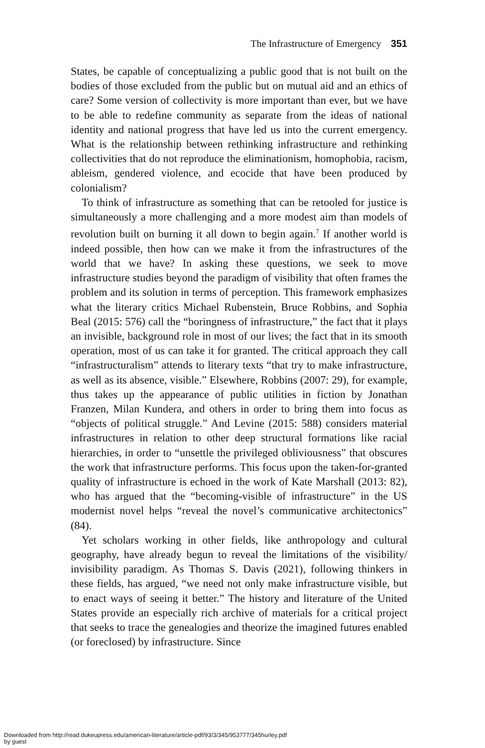The Infrastructure of Emergency 351
States, be capable of conceptualizing a public good that is not built on the bodies of those excluded from the public but on mutual aid and an ethics of care? Some version of collectivity is more important than ever, but we have to be able to redefine community as separate from the ideas of national identity and national progress that have led us into the current emergency. What is the relationship between rethinking infrastructure and rethinking collectivities that do not reproduce the eliminationism, homophobia, racism, ableism, gendered violence, and ecocide that have been produced by colonialism?
To think of infrastructure as something that can be retooled for justice is simultaneously a more challenging and a more modest aim than models of revolution built on burning it all down to begin again.<sup>7</sup> If another world is indeed possible, then how can we make it from the infrastructures of the world that we have? In asking these questions, we seek to move infrastructure studies beyond the paradigm of visibility that often frames the problem and its solution in terms of perception. This framework emphasizes what the literary critics Michael Rubenstein, Bruce Robbins, and Sophia Beal (2015: 576) call the “boringness of infrastructure,” the fact that it plays an invisible, background role in most of our lives; the fact that in its smooth operation, most of us can take it for granted. The critical approach they call “infrastructuralism” attends to literary texts “that try to make infrastructure, as well as its absence, visible.” Elsewhere, Robbins (2007: 29), for example, thus takes up the appearance of public utilities in fiction by Jonathan Franzen, Milan Kundera, and others in order to bring them into focus as “objects of political struggle.” And Levine (2015: 588) considers material infrastructures in relation to other deep structural formations like racial hierarchies, in order to “unsettle the privileged obliviousness” that obscures the work that infrastructure performs. This focus upon the taken-for-granted quality of infrastructure is echoed in the work of Kate Marshall (2013: 82), who has argued that the “becoming-visible of infrastructure” in the US modernist novel helps “reveal the novel’s communicative architectonics” (84).
Yet scholars working in other fields, like anthropology and cultural geography, have already begun to reveal the limitations of the visibility/ invisibility paradigm. As Thomas S. Davis (2021), following thinkers in these fields, has argued, “we need not only make infrastructure visible, but to enact ways of seeing it better.” The history and literature of the United States provide an especially rich archive of materials for a critical project that seeks to trace the genealogies and theorize the imagined futures enabled (or foreclosed) by infrastructure. Since
Downloaded from http://read.dukeupress.edu/american-literature/article-pdf/93/3/345/953777/345hurley.pdf
by guest